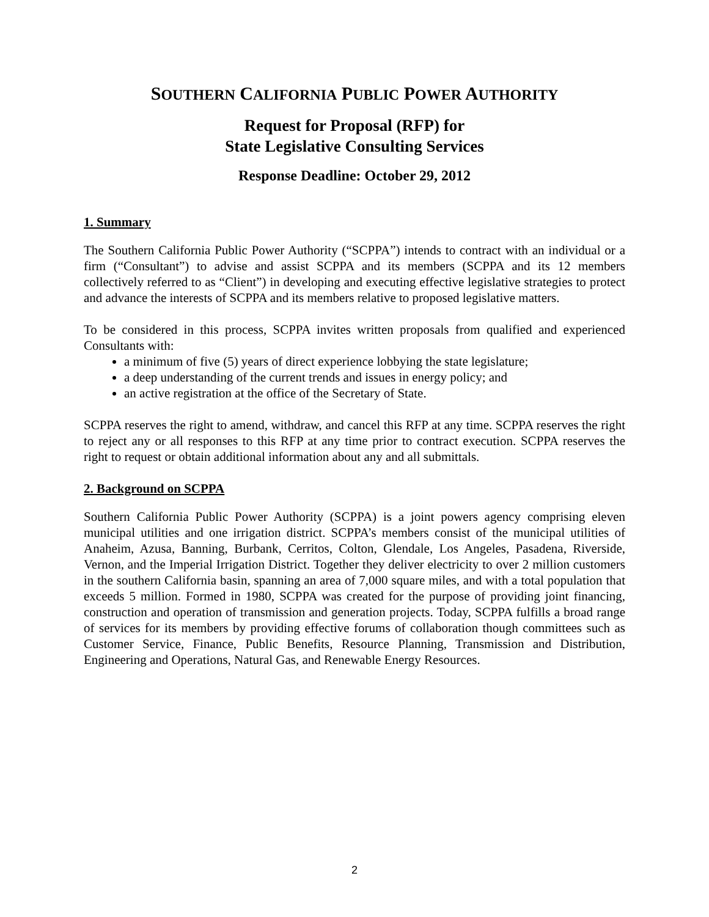SOUTHERN CALIFORNIA PUBLIC POWER AUTHORITY
Request for Proposal (RFP) for
State Legislative Consulting Services
Response Deadline: October 29, 2012
1. Summary
The Southern California Public Power Authority (“SCPPA”) intends to contract with an individual or a firm (“Consultant”) to advise and assist SCPPA and its members (SCPPA and its 12 members collectively referred to as “Client”) in developing and executing effective legislative strategies to protect and advance the interests of SCPPA and its members relative to proposed legislative matters.
To be considered in this process, SCPPA invites written proposals from qualified and experienced Consultants with:
a minimum of five (5) years of direct experience lobbying the state legislature;
a deep understanding of the current trends and issues in energy policy; and
an active registration at the office of the Secretary of State.
SCPPA reserves the right to amend, withdraw, and cancel this RFP at any time. SCPPA reserves the right to reject any or all responses to this RFP at any time prior to contract execution. SCPPA reserves the right to request or obtain additional information about any and all submittals.
2. Background on SCPPA
Southern California Public Power Authority (SCPPA) is a joint powers agency comprising eleven municipal utilities and one irrigation district. SCPPA’s members consist of the municipal utilities of Anaheim, Azusa, Banning, Burbank, Cerritos, Colton, Glendale, Los Angeles, Pasadena, Riverside, Vernon, and the Imperial Irrigation District. Together they deliver electricity to over 2 million customers in the southern California basin, spanning an area of 7,000 square miles, and with a total population that exceeds 5 million. Formed in 1980, SCPPA was created for the purpose of providing joint financing, construction and operation of transmission and generation projects. Today, SCPPA fulfills a broad range of services for its members by providing effective forums of collaboration though committees such as Customer Service, Finance, Public Benefits, Resource Planning, Transmission and Distribution, Engineering and Operations, Natural Gas, and Renewable Energy Resources.
2